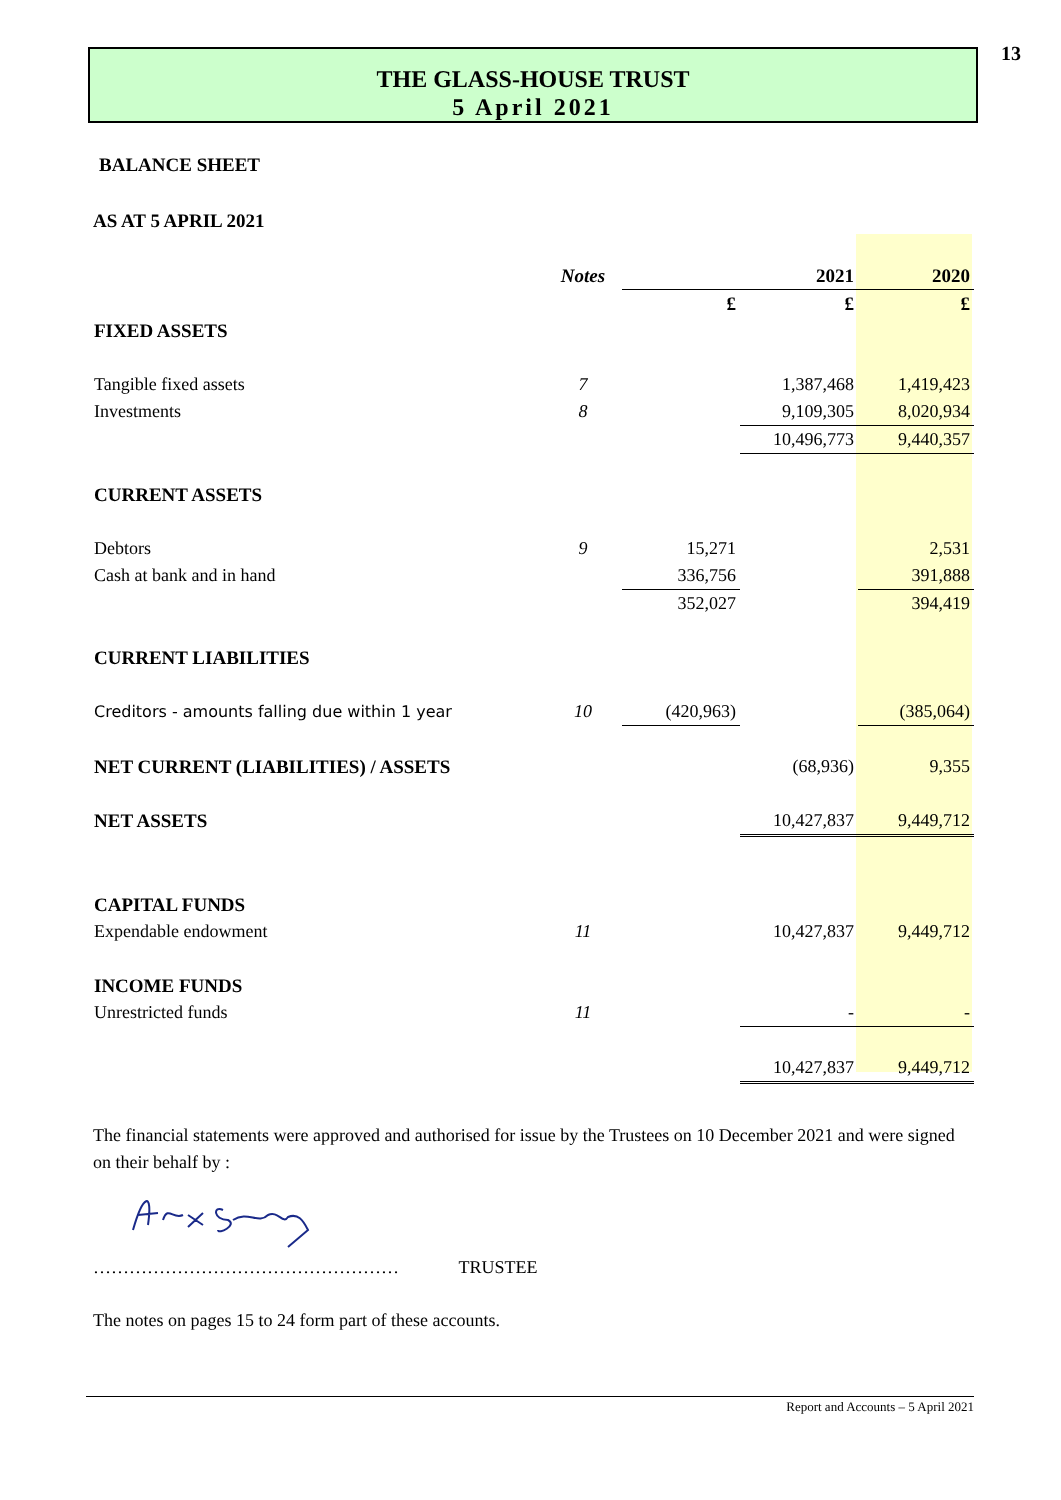13
THE GLASS-HOUSE TRUST
5 April 2021
BALANCE SHEET
AS AT 5 APRIL 2021
| | Notes | | 2021 | 2020 |
| --- | --- | --- | --- | --- |
| | | £ | £ | £ |
| FIXED ASSETS | | | | |
| Tangible fixed assets | 7 | | 1,387,468 | 1,419,423 |
| Investments | 8 | | 9,109,305 | 8,020,934 |
| | | | 10,496,773 | 9,440,357 |
| CURRENT ASSETS | | | | |
| Debtors | 9 | 15,271 | | 2,531 |
| Cash at bank and in hand | | 336,756 | | 391,888 |
| | | 352,027 | | 394,419 |
| CURRENT LIABILITIES | | | | |
| Creditors - amounts falling due within 1 year | 10 | (420,963) | | (385,064) |
| NET CURRENT (LIABILITIES) / ASSETS | | | (68,936) | 9,355 |
| NET ASSETS | | | 10,427,837 | 9,449,712 |
| CAPITAL FUNDS | | | | |
| Expendable endowment | 11 | | 10,427,837 | 9,449,712 |
| INCOME FUNDS | | | | |
| Unrestricted funds | 11 | | - | - |
| | | | 10,427,837 | 9,449,712 |
The financial statements were approved and authorised for issue by the Trustees on 10 December 2021 and were signed on their behalf by :
…………………………………………… TRUSTEE
The notes on pages 15 to 24 form part of these accounts.
Report and Accounts – 5 April 2021